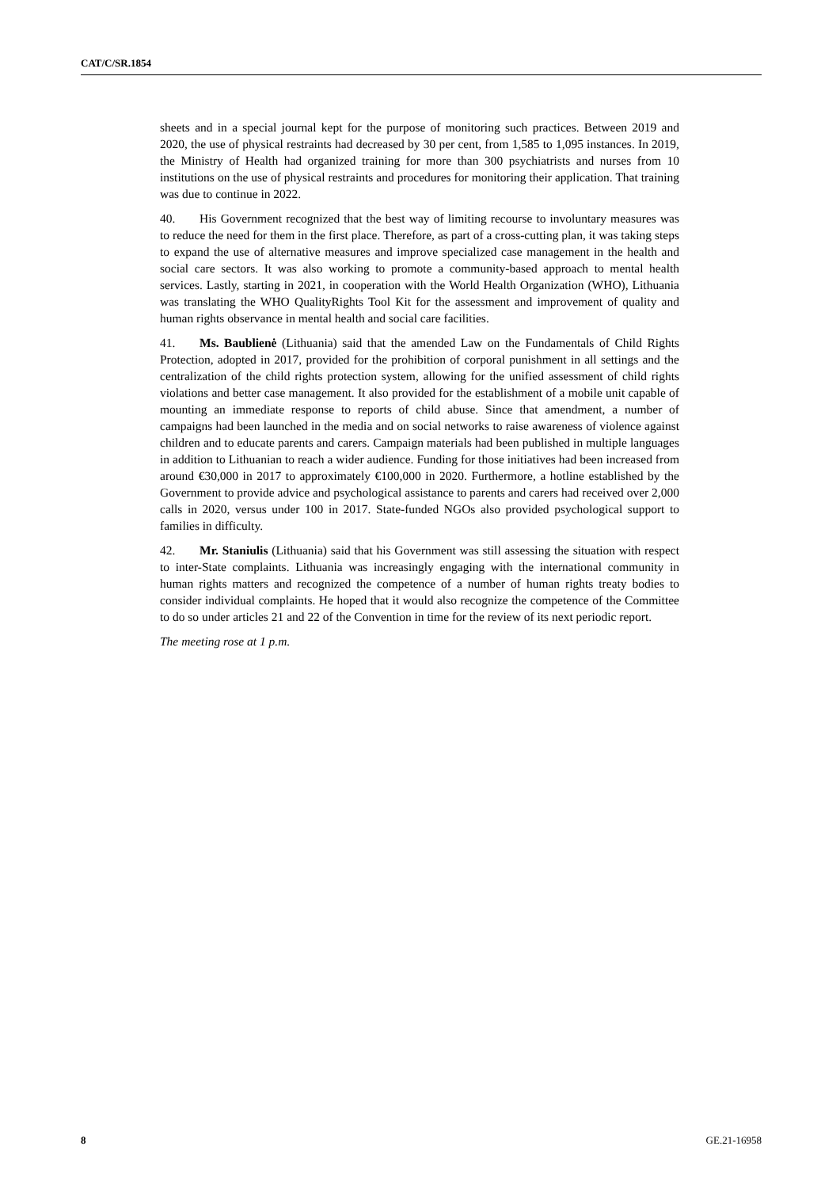CAT/C/SR.1854
sheets and in a special journal kept for the purpose of monitoring such practices. Between 2019 and 2020, the use of physical restraints had decreased by 30 per cent, from 1,585 to 1,095 instances. In 2019, the Ministry of Health had organized training for more than 300 psychiatrists and nurses from 10 institutions on the use of physical restraints and procedures for monitoring their application. That training was due to continue in 2022.
40. His Government recognized that the best way of limiting recourse to involuntary measures was to reduce the need for them in the first place. Therefore, as part of a cross-cutting plan, it was taking steps to expand the use of alternative measures and improve specialized case management in the health and social care sectors. It was also working to promote a community-based approach to mental health services. Lastly, starting in 2021, in cooperation with the World Health Organization (WHO), Lithuania was translating the WHO QualityRights Tool Kit for the assessment and improvement of quality and human rights observance in mental health and social care facilities.
41. Ms. Baublienė (Lithuania) said that the amended Law on the Fundamentals of Child Rights Protection, adopted in 2017, provided for the prohibition of corporal punishment in all settings and the centralization of the child rights protection system, allowing for the unified assessment of child rights violations and better case management. It also provided for the establishment of a mobile unit capable of mounting an immediate response to reports of child abuse. Since that amendment, a number of campaigns had been launched in the media and on social networks to raise awareness of violence against children and to educate parents and carers. Campaign materials had been published in multiple languages in addition to Lithuanian to reach a wider audience. Funding for those initiatives had been increased from around €30,000 in 2017 to approximately €100,000 in 2020. Furthermore, a hotline established by the Government to provide advice and psychological assistance to parents and carers had received over 2,000 calls in 2020, versus under 100 in 2017. State-funded NGOs also provided psychological support to families in difficulty.
42. Mr. Staniulis (Lithuania) said that his Government was still assessing the situation with respect to inter-State complaints. Lithuania was increasingly engaging with the international community in human rights matters and recognized the competence of a number of human rights treaty bodies to consider individual complaints. He hoped that it would also recognize the competence of the Committee to do so under articles 21 and 22 of the Convention in time for the review of its next periodic report.
The meeting rose at 1 p.m.
8 GE.21-16958